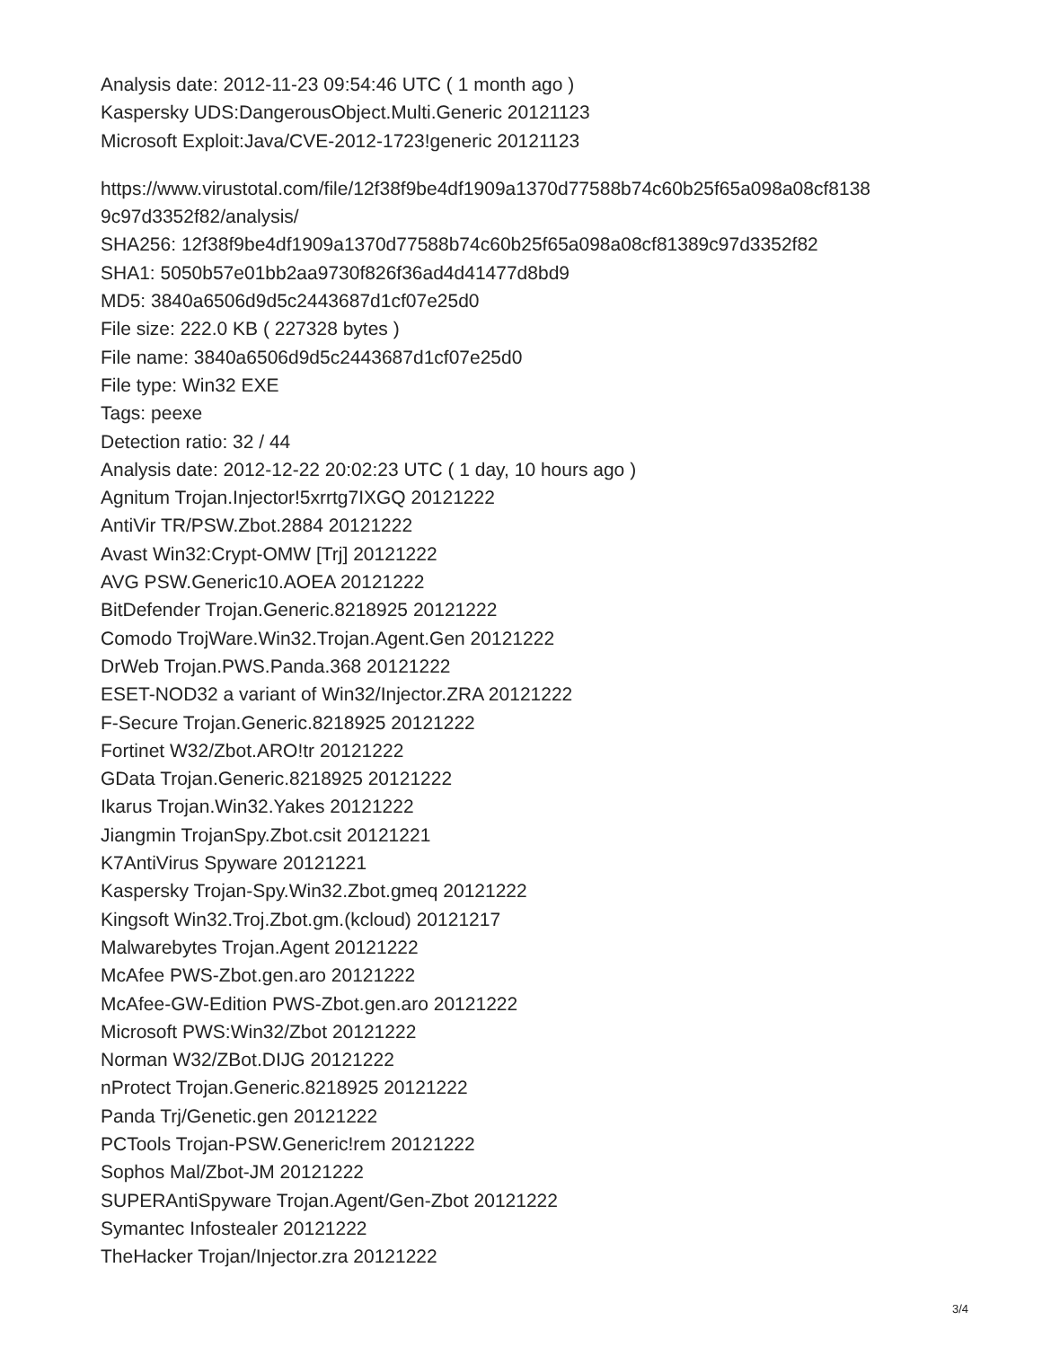Analysis date: 2012-11-23 09:54:46 UTC ( 1 month ago )
Kaspersky UDS:DangerousObject.Multi.Generic 20121123
Microsoft Exploit:Java/CVE-2012-1723!generic 20121123
https://www.virustotal.com/file/12f38f9be4df1909a1370d77588b74c60b25f65a098a08cf8138
9c97d3352f82/analysis/
SHA256: 12f38f9be4df1909a1370d77588b74c60b25f65a098a08cf81389c97d3352f82
SHA1: 5050b57e01bb2aa9730f826f36ad4d41477d8bd9
MD5: 3840a6506d9d5c2443687d1cf07e25d0
File size: 222.0 KB ( 227328 bytes )
File name: 3840a6506d9d5c2443687d1cf07e25d0
File type: Win32 EXE
Tags: peexe
Detection ratio: 32 / 44
Analysis date: 2012-12-22 20:02:23 UTC ( 1 day, 10 hours ago )
Agnitum Trojan.Injector!5xrrtg7IXGQ 20121222
AntiVir TR/PSW.Zbot.2884 20121222
Avast Win32:Crypt-OMW [Trj] 20121222
AVG PSW.Generic10.AOEA 20121222
BitDefender Trojan.Generic.8218925 20121222
Comodo TrojWare.Win32.Trojan.Agent.Gen 20121222
DrWeb Trojan.PWS.Panda.368 20121222
ESET-NOD32 a variant of Win32/Injector.ZRA 20121222
F-Secure Trojan.Generic.8218925 20121222
Fortinet W32/Zbot.ARO!tr 20121222
GData Trojan.Generic.8218925 20121222
Ikarus Trojan.Win32.Yakes 20121222
Jiangmin TrojanSpy.Zbot.csit 20121221
K7AntiVirus Spyware 20121221
Kaspersky Trojan-Spy.Win32.Zbot.gmeq 20121222
Kingsoft Win32.Troj.Zbot.gm.(kcloud) 20121217
Malwarebytes Trojan.Agent 20121222
McAfee PWS-Zbot.gen.aro 20121222
McAfee-GW-Edition PWS-Zbot.gen.aro 20121222
Microsoft PWS:Win32/Zbot 20121222
Norman W32/ZBot.DIJG 20121222
nProtect Trojan.Generic.8218925 20121222
Panda Trj/Genetic.gen 20121222
PCTools Trojan-PSW.Generic!rem 20121222
Sophos Mal/Zbot-JM 20121222
SUPERAntiSpyware Trojan.Agent/Gen-Zbot 20121222
Symantec Infostealer 20121222
TheHacker Trojan/Injector.zra 20121222
3/4